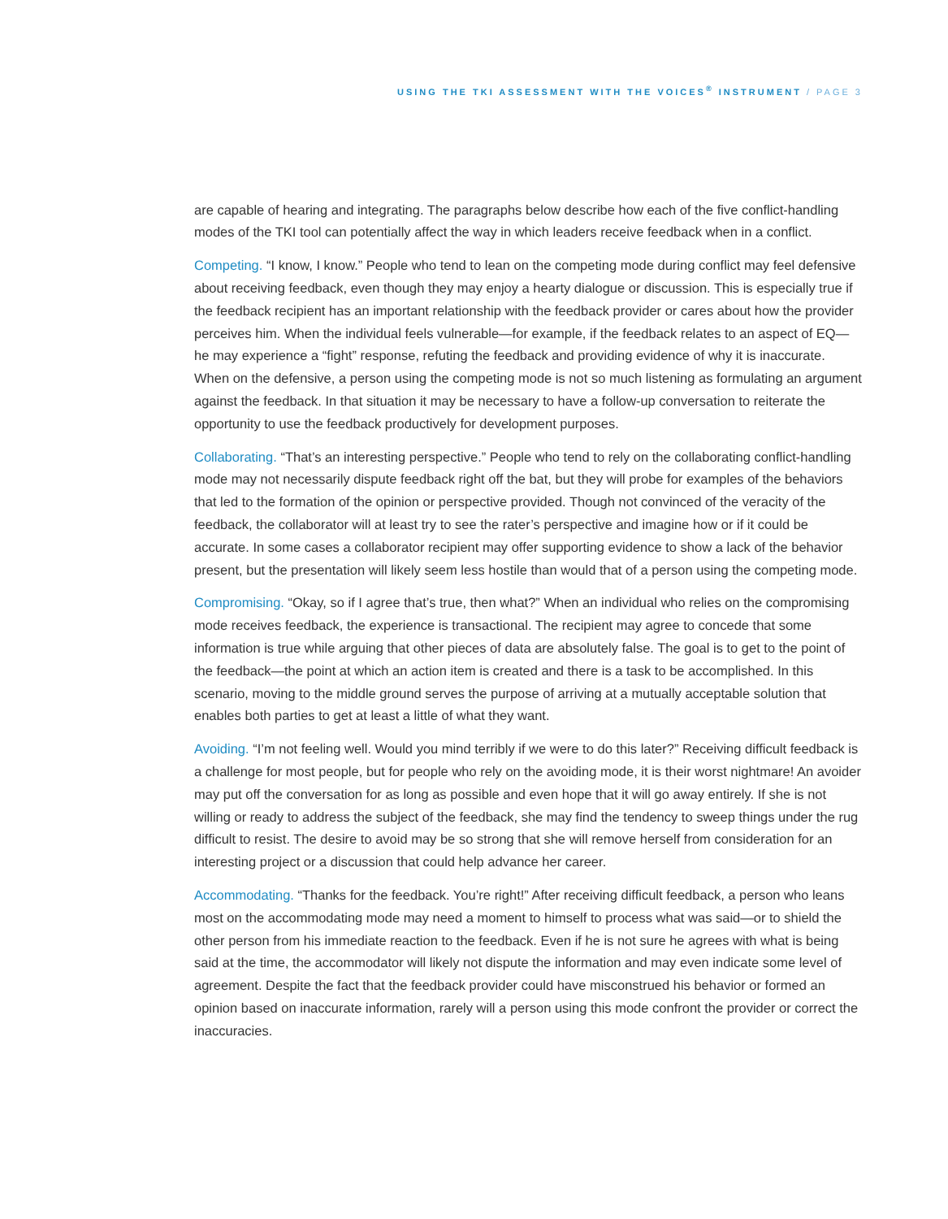USING THE TKI ASSESSMENT WITH THE VOICES<sup>®</sup> INSTRUMENT / PAGE 3
are capable of hearing and integrating. The paragraphs below describe how each of the five conflict-handling modes of the TKI tool can potentially affect the way in which leaders receive feedback when in a conflict.
Competing. “I know, I know.” People who tend to lean on the competing mode during conflict may feel defensive about receiving feedback, even though they may enjoy a hearty dialogue or discussion. This is especially true if the feedback recipient has an important relationship with the feedback provider or cares about how the provider perceives him. When the individual feels vulnerable—for example, if the feedback relates to an aspect of EQ—he may experience a “fight” response, refuting the feedback and providing evidence of why it is inaccurate. When on the defensive, a person using the competing mode is not so much listening as formulating an argument against the feedback. In that situation it may be necessary to have a follow-up conversation to reiterate the opportunity to use the feedback productively for development purposes.
Collaborating. “That’s an interesting perspective.” People who tend to rely on the collaborating conflict-handling mode may not necessarily dispute feedback right off the bat, but they will probe for examples of the behaviors that led to the formation of the opinion or perspective provided. Though not convinced of the veracity of the feedback, the collaborator will at least try to see the rater’s perspective and imagine how or if it could be accurate. In some cases a collaborator recipient may offer supporting evidence to show a lack of the behavior present, but the presentation will likely seem less hostile than would that of a person using the competing mode.
Compromising. “Okay, so if I agree that’s true, then what?” When an individual who relies on the compromising mode receives feedback, the experience is transactional. The recipient may agree to concede that some information is true while arguing that other pieces of data are absolutely false. The goal is to get to the point of the feedback—the point at which an action item is created and there is a task to be accomplished. In this scenario, moving to the middle ground serves the purpose of arriving at a mutually acceptable solution that enables both parties to get at least a little of what they want.
Avoiding. “I’m not feeling well. Would you mind terribly if we were to do this later?” Receiving difficult feedback is a challenge for most people, but for people who rely on the avoiding mode, it is their worst nightmare! An avoider may put off the conversation for as long as possible and even hope that it will go away entirely. If she is not willing or ready to address the subject of the feedback, she may find the tendency to sweep things under the rug difficult to resist. The desire to avoid may be so strong that she will remove herself from consideration for an interesting project or a discussion that could help advance her career.
Accommodating. “Thanks for the feedback. You’re right!” After receiving difficult feedback, a person who leans most on the accommodating mode may need a moment to himself to process what was said—or to shield the other person from his immediate reaction to the feedback. Even if he is not sure he agrees with what is being said at the time, the accommodator will likely not dispute the information and may even indicate some level of agreement. Despite the fact that the feedback provider could have misconstrued his behavior or formed an opinion based on inaccurate information, rarely will a person using this mode confront the provider or correct the inaccuracies.